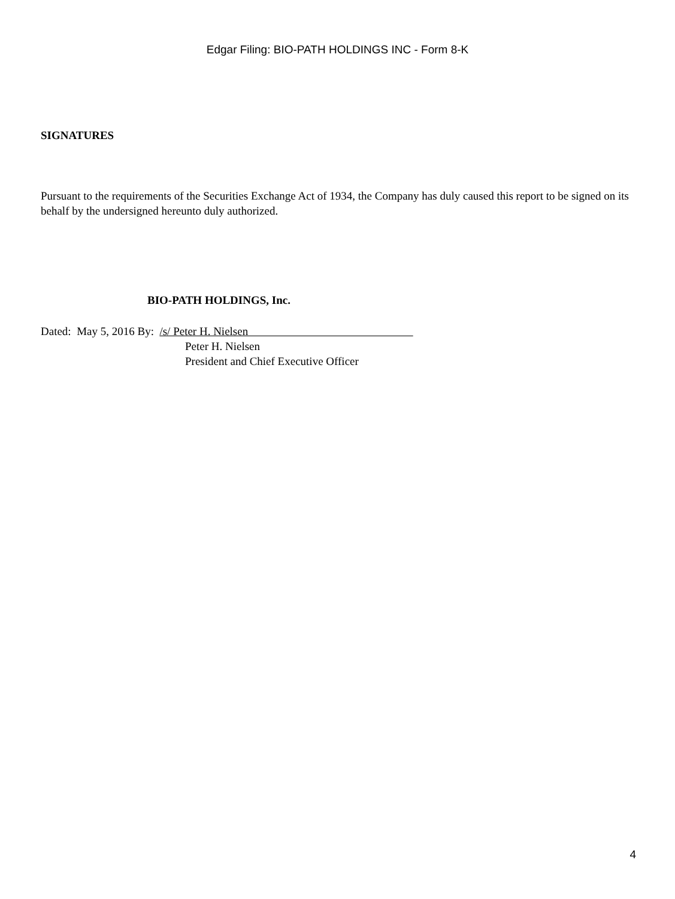Edgar Filing: BIO-PATH HOLDINGS INC - Form 8-K
SIGNATURES
Pursuant to the requirements of the Securities Exchange Act of 1934, the Company has duly caused this report to be signed on its behalf by the undersigned hereunto duly authorized.
BIO-PATH HOLDINGS, Inc.
Dated: May 5, 2016 By: /s/ Peter H. Nielsen
Peter H. Nielsen
President and Chief Executive Officer
4